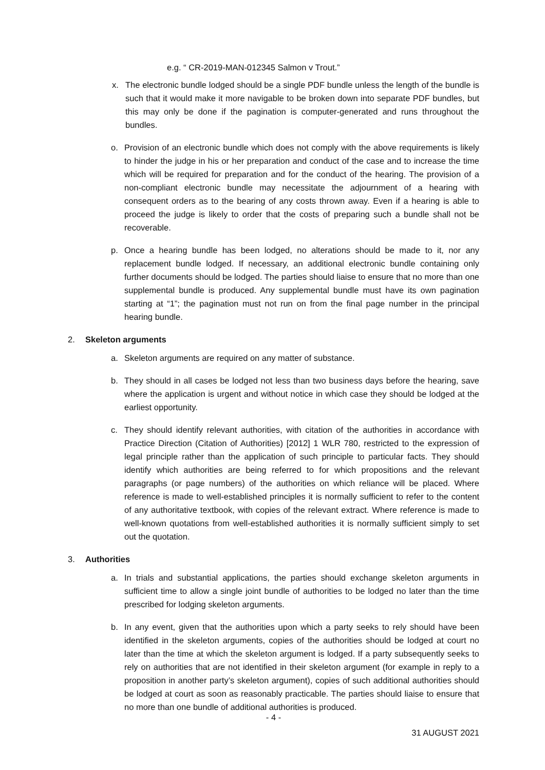e.g. “ CR-2019-MAN-012345 Salmon v Trout.”
x. The electronic bundle lodged should be a single PDF bundle unless the length of the bundle is such that it would make it more navigable to be broken down into separate PDF bundles, but this may only be done if the pagination is computer-generated and runs throughout the bundles.
o. Provision of an electronic bundle which does not comply with the above requirements is likely to hinder the judge in his or her preparation and conduct of the case and to increase the time which will be required for preparation and for the conduct of the hearing. The provision of a non-compliant electronic bundle may necessitate the adjournment of a hearing with consequent orders as to the bearing of any costs thrown away. Even if a hearing is able to proceed the judge is likely to order that the costs of preparing such a bundle shall not be recoverable.
p. Once a hearing bundle has been lodged, no alterations should be made to it, nor any replacement bundle lodged. If necessary, an additional electronic bundle containing only further documents should be lodged. The parties should liaise to ensure that no more than one supplemental bundle is produced. Any supplemental bundle must have its own pagination starting at “1”; the pagination must not run on from the final page number in the principal hearing bundle.
2. Skeleton arguments
a. Skeleton arguments are required on any matter of substance.
b. They should in all cases be lodged not less than two business days before the hearing, save where the application is urgent and without notice in which case they should be lodged at the earliest opportunity.
c. They should identify relevant authorities, with citation of the authorities in accordance with Practice Direction (Citation of Authorities) [2012] 1 WLR 780, restricted to the expression of legal principle rather than the application of such principle to particular facts. They should identify which authorities are being referred to for which propositions and the relevant paragraphs (or page numbers) of the authorities on which reliance will be placed. Where reference is made to well-established principles it is normally sufficient to refer to the content of any authoritative textbook, with copies of the relevant extract. Where reference is made to well-known quotations from well-established authorities it is normally sufficient simply to set out the quotation.
3. Authorities
a. In trials and substantial applications, the parties should exchange skeleton arguments in sufficient time to allow a single joint bundle of authorities to be lodged no later than the time prescribed for lodging skeleton arguments.
b. In any event, given that the authorities upon which a party seeks to rely should have been identified in the skeleton arguments, copies of the authorities should be lodged at court no later than the time at which the skeleton argument is lodged. If a party subsequently seeks to rely on authorities that are not identified in their skeleton argument (for example in reply to a proposition in another party’s skeleton argument), copies of such additional authorities should be lodged at court as soon as reasonably practicable. The parties should liaise to ensure that no more than one bundle of additional authorities is produced.
- 4 -
31 AUGUST 2021